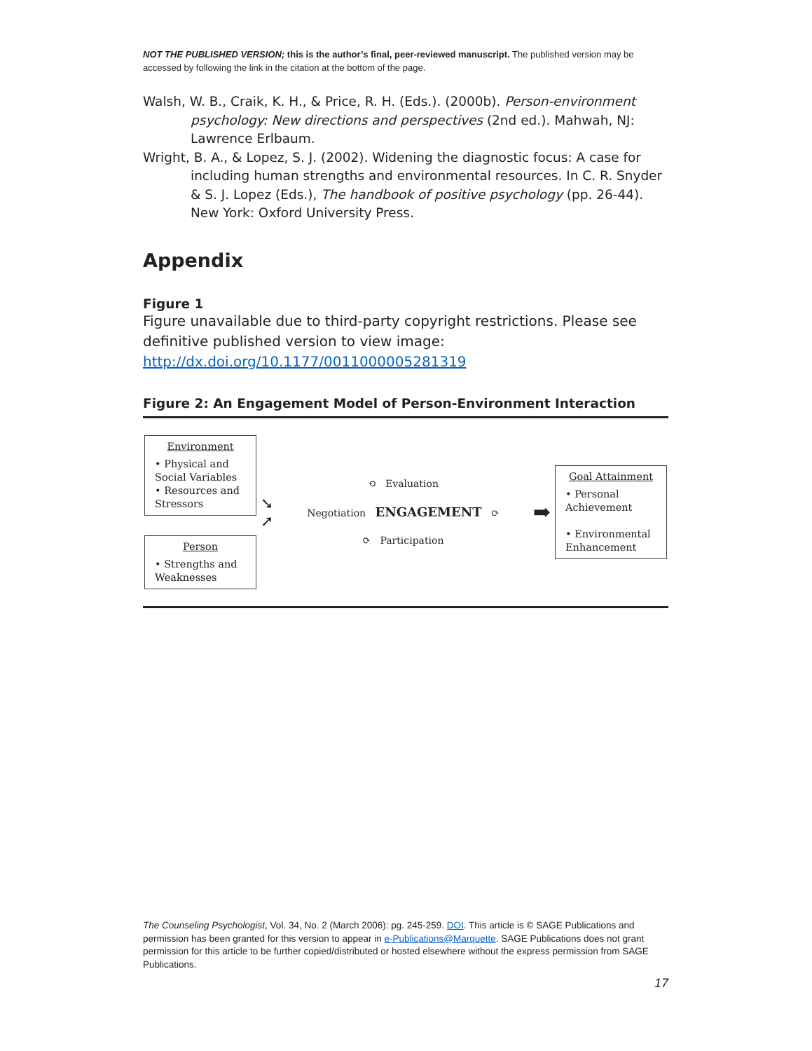NOT THE PUBLISHED VERSION; this is the author’s final, peer-reviewed manuscript. The published version may be accessed by following the link in the citation at the bottom of the page.
Walsh, W. B., Craik, K. H., & Price, R. H. (Eds.). (2000b). Person-environment psychology: New directions and perspectives (2nd ed.). Mahwah, NJ: Lawrence Erlbaum.
Wright, B. A., & Lopez, S. J. (2002). Widening the diagnostic focus: A case for including human strengths and environmental resources. In C. R. Snyder & S. J. Lopez (Eds.), The handbook of positive psychology (pp. 26-44). New York: Oxford University Press.
Appendix
Figure 1
Figure unavailable due to third-party copyright restrictions. Please see definitive published version to view image: http://dx.doi.org/10.1177/0011000005281319
Figure 2: An Engagement Model of Person-Environment Interaction
Environment
• Physical and Social Variables
• Resources and Stressors
Person
• Strengths and Weaknesses
➘
➚
⟲ Evaluation
Negotiation ENGAGEMENT ⟳
⟳ Participation
➡
Goal Attainment
• Personal Achievement
• Environmental Enhancement
The Counseling Psychologist, Vol. 34, No. 2 (March 2006): pg. 245-259. DOI. This article is © SAGE Publications and permission has been granted for this version to appear in e-Publications@Marquette. SAGE Publications does not grant permission for this article to be further copied/distributed or hosted elsewhere without the express permission from SAGE Publications.
17